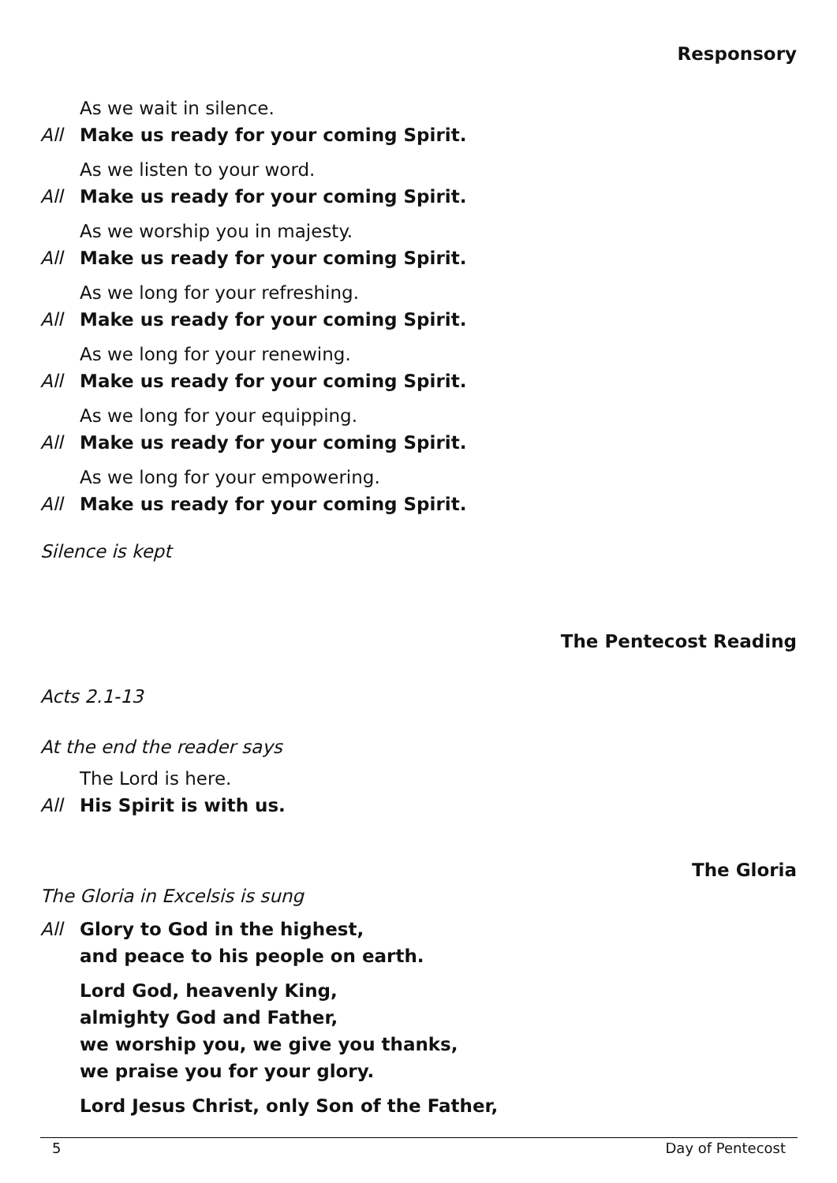Responsory
As we wait in silence.
All Make us ready for your coming Spirit.
As we listen to your word.
All Make us ready for your coming Spirit.
As we worship you in majesty.
All Make us ready for your coming Spirit.
As we long for your refreshing.
All Make us ready for your coming Spirit.
As we long for your renewing.
All Make us ready for your coming Spirit.
As we long for your equipping.
All Make us ready for your coming Spirit.
As we long for your empowering.
All Make us ready for your coming Spirit.
Silence is kept
The Pentecost Reading
Acts 2.1-13
At the end the reader says
The Lord is here.
All His Spirit is with us.
The Gloria
The Gloria in Excelsis is sung
All Glory to God in the highest,
and peace to his people on earth.
Lord God, heavenly King,
almighty God and Father,
we worship you, we give you thanks,
we praise you for your glory.
Lord Jesus Christ, only Son of the Father,
5 Day of Pentecost